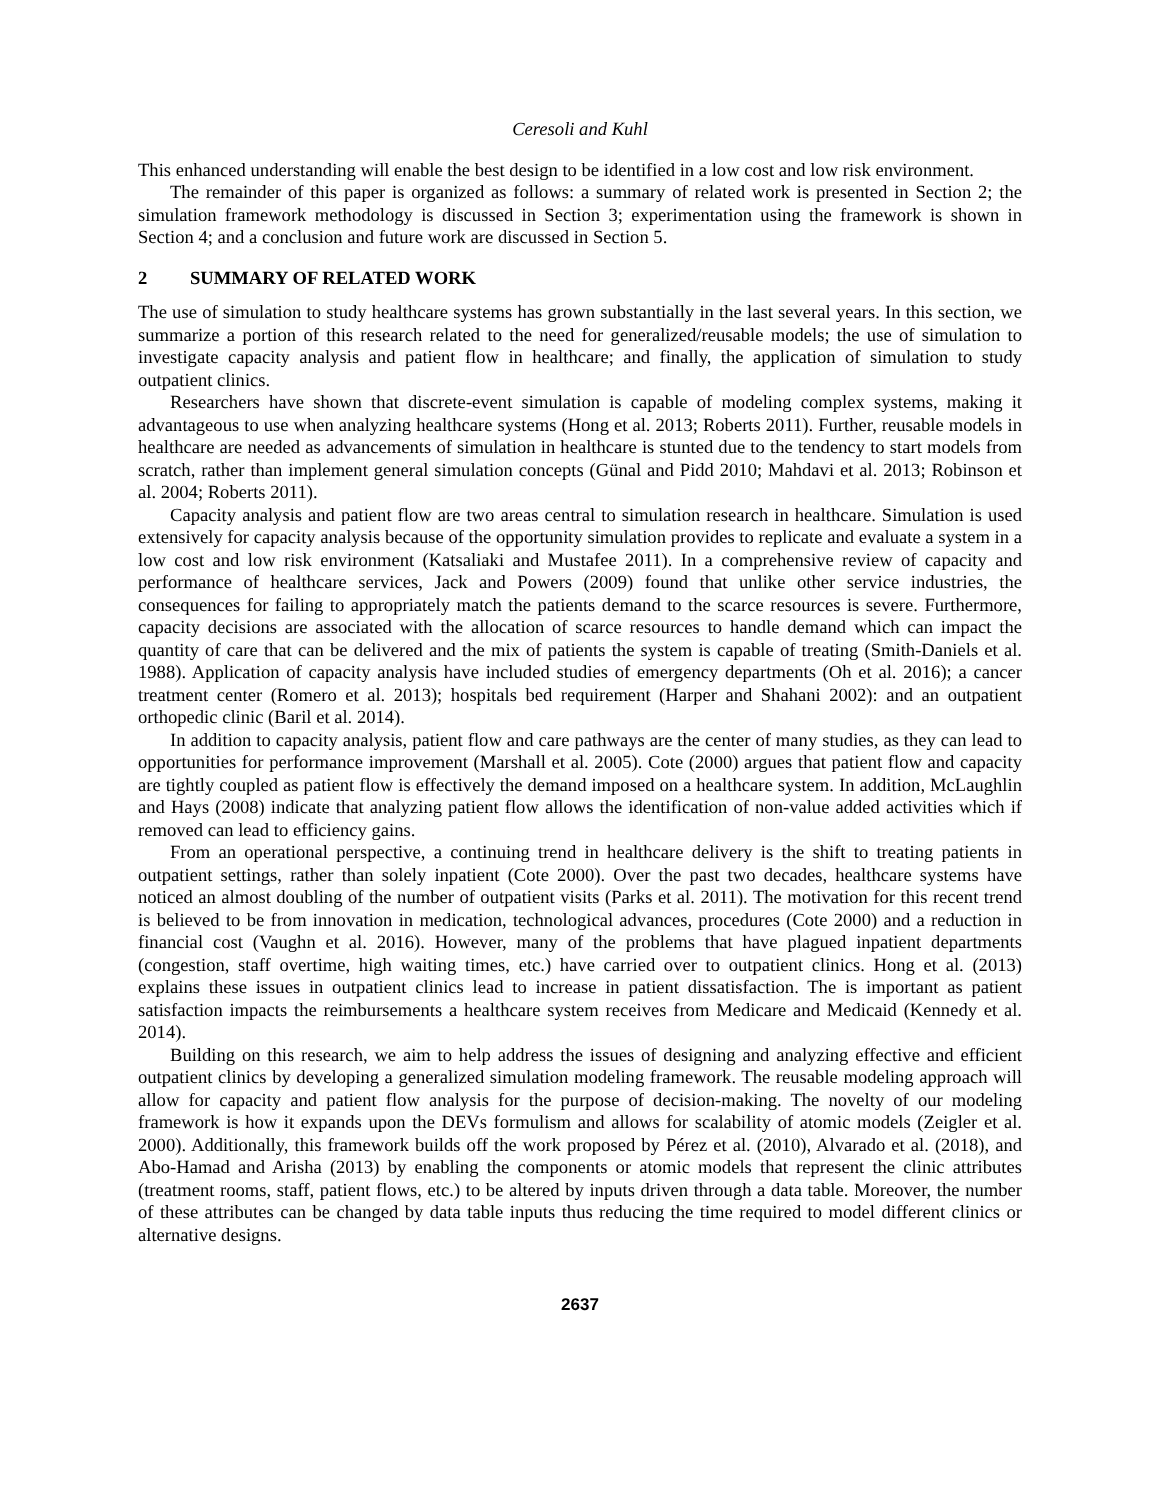Ceresoli and Kuhl
This enhanced understanding will enable the best design to be identified in a low cost and low risk environment.
The remainder of this paper is organized as follows: a summary of related work is presented in Section 2; the simulation framework methodology is discussed in Section 3; experimentation using the framework is shown in Section 4; and a conclusion and future work are discussed in Section 5.
2 SUMMARY OF RELATED WORK
The use of simulation to study healthcare systems has grown substantially in the last several years. In this section, we summarize a portion of this research related to the need for generalized/reusable models; the use of simulation to investigate capacity analysis and patient flow in healthcare; and finally, the application of simulation to study outpatient clinics.
Researchers have shown that discrete-event simulation is capable of modeling complex systems, making it advantageous to use when analyzing healthcare systems (Hong et al. 2013; Roberts 2011). Further, reusable models in healthcare are needed as advancements of simulation in healthcare is stunted due to the tendency to start models from scratch, rather than implement general simulation concepts (Günal and Pidd 2010; Mahdavi et al. 2013; Robinson et al. 2004; Roberts 2011).
Capacity analysis and patient flow are two areas central to simulation research in healthcare. Simulation is used extensively for capacity analysis because of the opportunity simulation provides to replicate and evaluate a system in a low cost and low risk environment (Katsaliaki and Mustafee 2011). In a comprehensive review of capacity and performance of healthcare services, Jack and Powers (2009) found that unlike other service industries, the consequences for failing to appropriately match the patients demand to the scarce resources is severe. Furthermore, capacity decisions are associated with the allocation of scarce resources to handle demand which can impact the quantity of care that can be delivered and the mix of patients the system is capable of treating (Smith-Daniels et al. 1988). Application of capacity analysis have included studies of emergency departments (Oh et al. 2016); a cancer treatment center (Romero et al. 2013); hospitals bed requirement (Harper and Shahani 2002): and an outpatient orthopedic clinic (Baril et al. 2014).
In addition to capacity analysis, patient flow and care pathways are the center of many studies, as they can lead to opportunities for performance improvement (Marshall et al. 2005). Cote (2000) argues that patient flow and capacity are tightly coupled as patient flow is effectively the demand imposed on a healthcare system. In addition, McLaughlin and Hays (2008) indicate that analyzing patient flow allows the identification of non-value added activities which if removed can lead to efficiency gains.
From an operational perspective, a continuing trend in healthcare delivery is the shift to treating patients in outpatient settings, rather than solely inpatient (Cote 2000). Over the past two decades, healthcare systems have noticed an almost doubling of the number of outpatient visits (Parks et al. 2011). The motivation for this recent trend is believed to be from innovation in medication, technological advances, procedures (Cote 2000) and a reduction in financial cost (Vaughn et al. 2016). However, many of the problems that have plagued inpatient departments (congestion, staff overtime, high waiting times, etc.) have carried over to outpatient clinics. Hong et al. (2013) explains these issues in outpatient clinics lead to increase in patient dissatisfaction. The is important as patient satisfaction impacts the reimbursements a healthcare system receives from Medicare and Medicaid (Kennedy et al. 2014).
Building on this research, we aim to help address the issues of designing and analyzing effective and efficient outpatient clinics by developing a generalized simulation modeling framework. The reusable modeling approach will allow for capacity and patient flow analysis for the purpose of decision-making. The novelty of our modeling framework is how it expands upon the DEVs formulism and allows for scalability of atomic models (Zeigler et al. 2000). Additionally, this framework builds off the work proposed by Pérez et al. (2010), Alvarado et al. (2018), and Abo-Hamad and Arisha (2013) by enabling the components or atomic models that represent the clinic attributes (treatment rooms, staff, patient flows, etc.) to be altered by inputs driven through a data table. Moreover, the number of these attributes can be changed by data table inputs thus reducing the time required to model different clinics or alternative designs.
2637